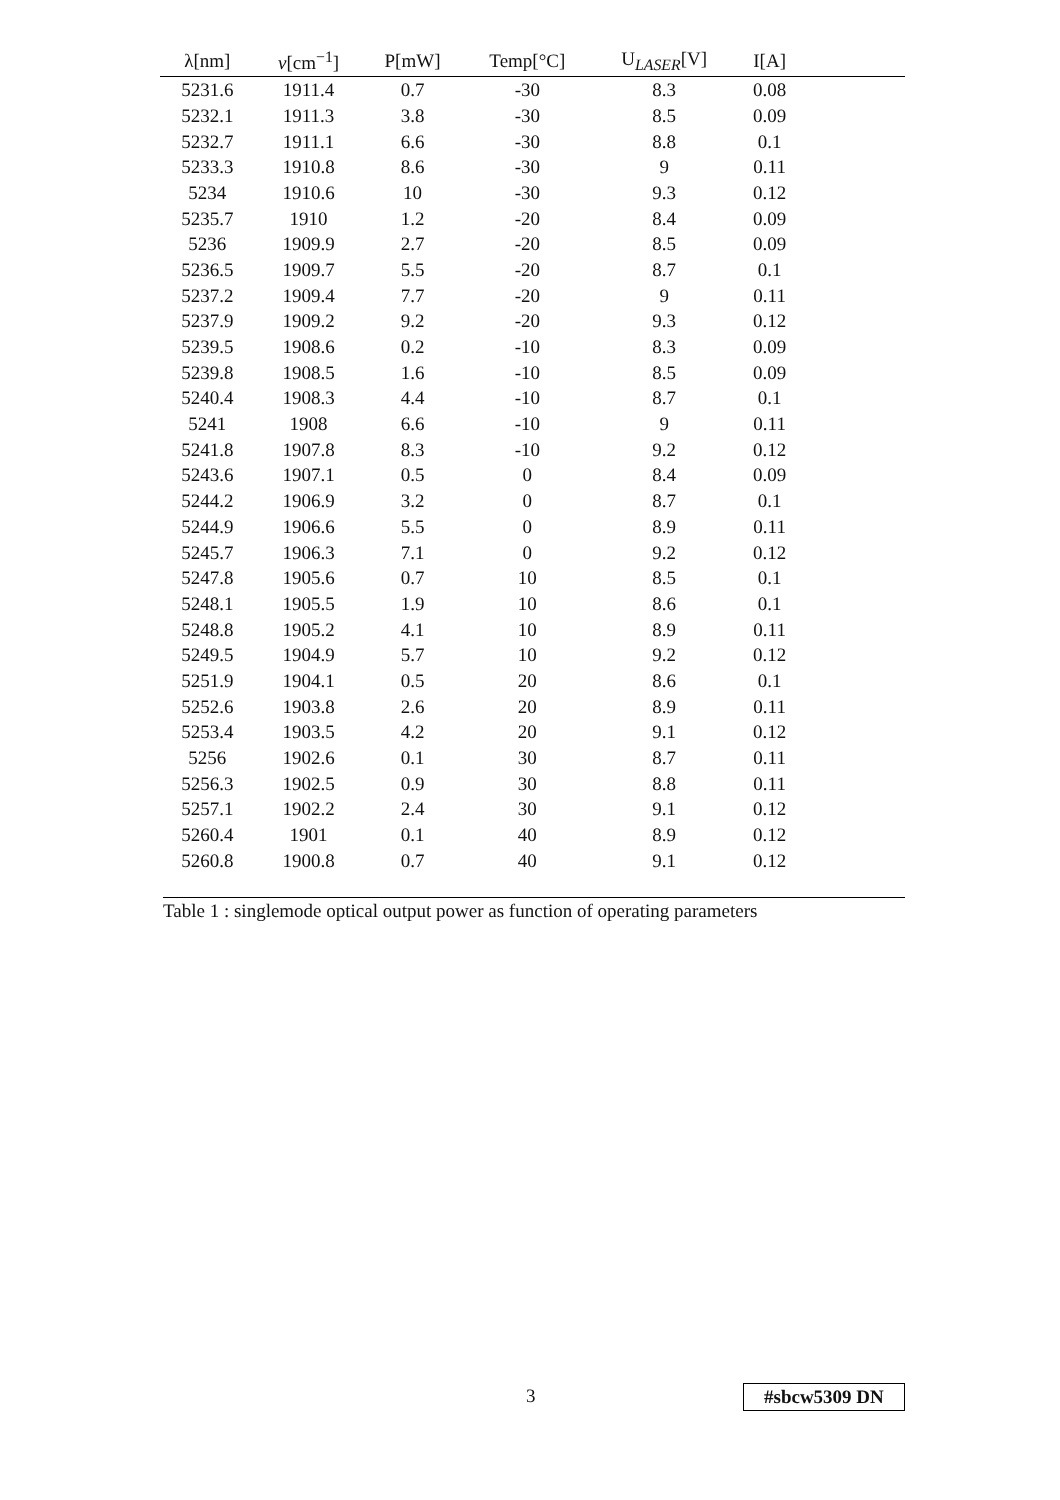| λ[nm] | ν [cm<sup>−1</sup>] | P[mW] | Temp[°C] | U<sub>LASER</sub>[V] | I[A] | |
| --- | --- | --- | --- | --- | --- | --- |
| 5231.6 | 1911.4 | 0.7 | -30 | 8.3 | 0.08 | |
| 5232.1 | 1911.3 | 3.8 | -30 | 8.5 | 0.09 | |
| 5232.7 | 1911.1 | 6.6 | -30 | 8.8 | 0.1 | |
| 5233.3 | 1910.8 | 8.6 | -30 | 9 | 0.11 | |
| 5234 | 1910.6 | 10 | -30 | 9.3 | 0.12 | |
| 5235.7 | 1910 | 1.2 | -20 | 8.4 | 0.09 | |
| 5236 | 1909.9 | 2.7 | -20 | 8.5 | 0.09 | |
| 5236.5 | 1909.7 | 5.5 | -20 | 8.7 | 0.1 | |
| 5237.2 | 1909.4 | 7.7 | -20 | 9 | 0.11 | |
| 5237.9 | 1909.2 | 9.2 | -20 | 9.3 | 0.12 | |
| 5239.5 | 1908.6 | 0.2 | -10 | 8.3 | 0.09 | |
| 5239.8 | 1908.5 | 1.6 | -10 | 8.5 | 0.09 | |
| 5240.4 | 1908.3 | 4.4 | -10 | 8.7 | 0.1 | |
| 5241 | 1908 | 6.6 | -10 | 9 | 0.11 | |
| 5241.8 | 1907.8 | 8.3 | -10 | 9.2 | 0.12 | |
| 5243.6 | 1907.1 | 0.5 | 0 | 8.4 | 0.09 | |
| 5244.2 | 1906.9 | 3.2 | 0 | 8.7 | 0.1 | |
| 5244.9 | 1906.6 | 5.5 | 0 | 8.9 | 0.11 | |
| 5245.7 | 1906.3 | 7.1 | 0 | 9.2 | 0.12 | |
| 5247.8 | 1905.6 | 0.7 | 10 | 8.5 | 0.1 | |
| 5248.1 | 1905.5 | 1.9 | 10 | 8.6 | 0.1 | |
| 5248.8 | 1905.2 | 4.1 | 10 | 8.9 | 0.11 | |
| 5249.5 | 1904.9 | 5.7 | 10 | 9.2 | 0.12 | |
| 5251.9 | 1904.1 | 0.5 | 20 | 8.6 | 0.1 | |
| 5252.6 | 1903.8 | 2.6 | 20 | 8.9 | 0.11 | |
| 5253.4 | 1903.5 | 4.2 | 20 | 9.1 | 0.12 | |
| 5256 | 1902.6 | 0.1 | 30 | 8.7 | 0.11 | |
| 5256.3 | 1902.5 | 0.9 | 30 | 8.8 | 0.11 | |
| 5257.1 | 1902.2 | 2.4 | 30 | 9.1 | 0.12 | |
| 5260.4 | 1901 | 0.1 | 40 | 8.9 | 0.12 | |
| 5260.8 | 1900.8 | 0.7 | 40 | 9.1 | 0.12 | |
Table 1 : singlemode optical output power as function of operating parameters
3 #sbcw5309 DN